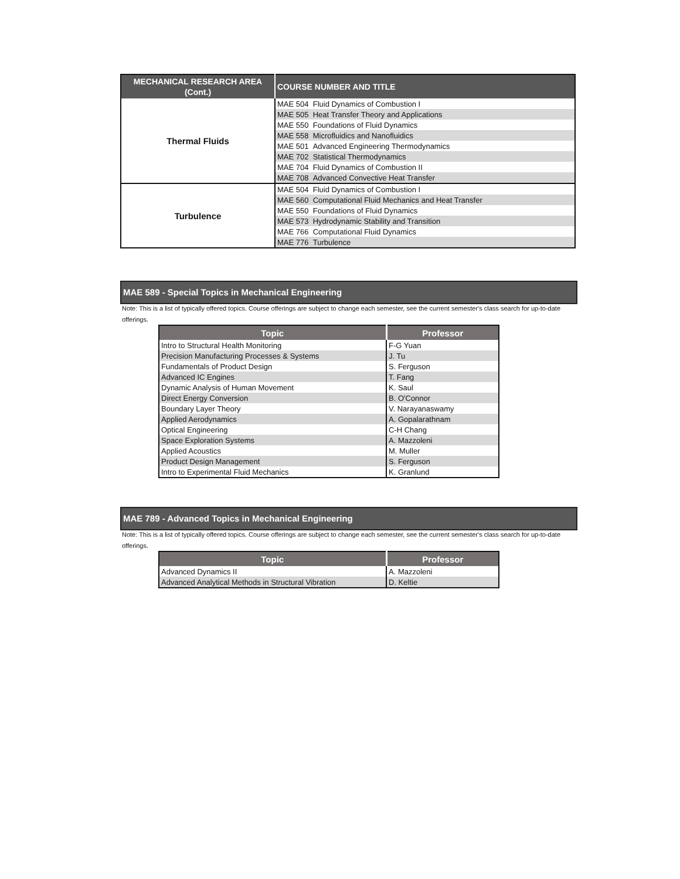| MECHANICAL RESEARCH AREA (Cont.) | COURSE NUMBER AND TITLE |
| --- | --- |
| Thermal Fluids | MAE 504 Fluid Dynamics of Combustion I |
| | MAE 505 Heat Transfer Theory and Applications |
| | MAE 550 Foundations of Fluid Dynamics |
| | MAE 558 Microfluidics and Nanofluidics |
| | MAE 501 Advanced Engineering Thermodynamics |
| | MAE 702 Statistical Thermodynamics |
| | MAE 704 Fluid Dynamics of Combustion II |
| | MAE 708 Advanced Convective Heat Transfer |
| Turbulence | MAE 504 Fluid Dynamics of Combustion I |
| | MAE 560 Computational Fluid Mechanics and Heat Transfer |
| | MAE 550 Foundations of Fluid Dynamics |
| | MAE 573 Hydrodynamic Stability and Transition |
| | MAE 766 Computational Fluid Dynamics |
| | MAE 776 Turbulence |
MAE 589 - Special Topics in Mechanical Engineering
Note: This is a list of typically offered topics. Course offerings are subject to change each semester, see the current semester's class search for up-to-date offerings.
| Topic | Professor |
| --- | --- |
| Intro to Structural Health Monitoring | F-G Yuan |
| Precision Manufacturing Processes & Systems | J. Tu |
| Fundamentals of Product Design | S. Ferguson |
| Advanced IC Engines | T. Fang |
| Dynamic Analysis of Human Movement | K. Saul |
| Direct Energy Conversion | B. O'Connor |
| Boundary Layer Theory | V. Narayanaswamy |
| Applied Aerodynamics | A. Gopalarathnam |
| Optical Engineering | C-H Chang |
| Space Exploration Systems | A. Mazzoleni |
| Applied Acoustics | M. Muller |
| Product Design Management | S. Ferguson |
| Intro to Experimental Fluid Mechanics | K. Granlund |
MAE 789 - Advanced Topics in Mechanical Engineering
Note: This is a list of typically offered topics. Course offerings are subject to change each semester, see the current semester's class search for up-to-date offerings.
| Topic | Professor |
| --- | --- |
| Advanced Dynamics II | A. Mazzoleni |
| Advanced Analytical Methods in Structural Vibration | D. Keltie |